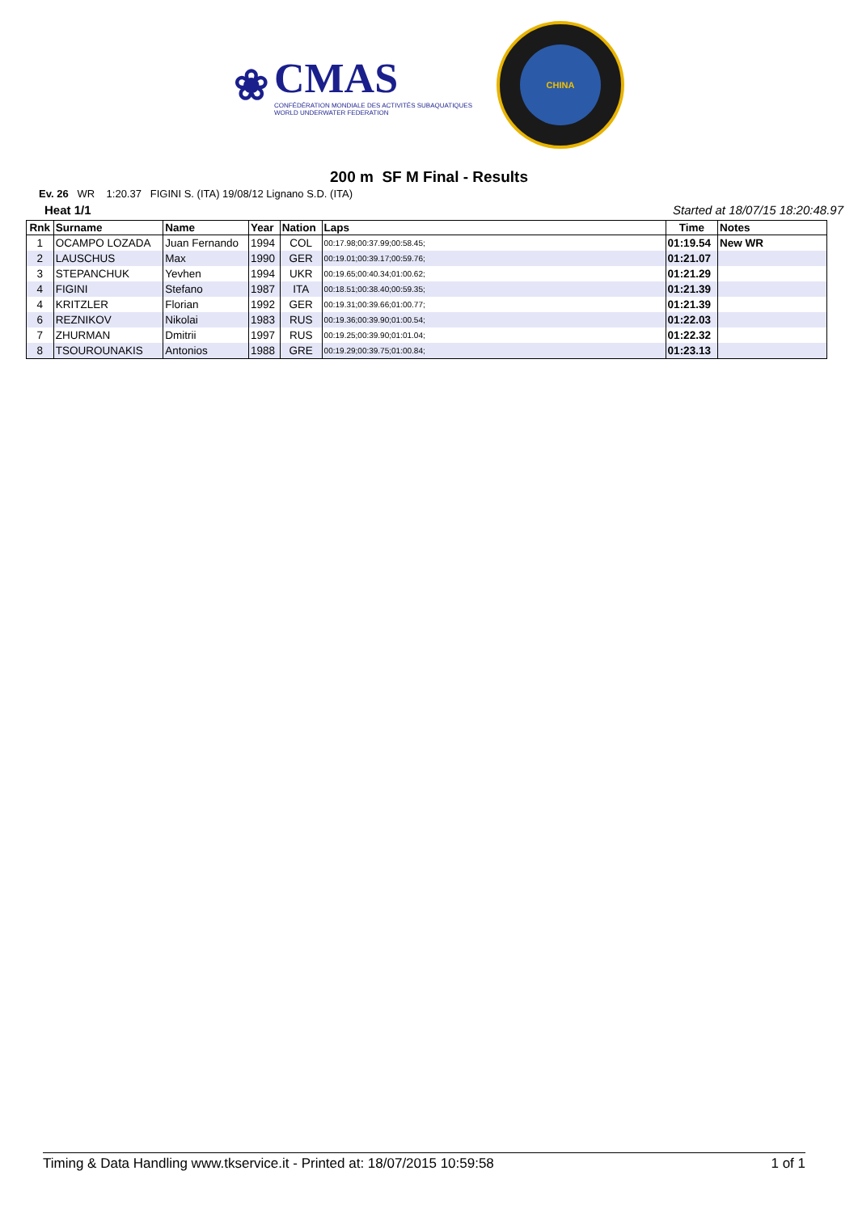❀
CMAS
CONFÉDÉRATION MONDIALE DES ACTIVITÉS SUBAQUATIQUES
WORLD UNDERWATER FEDERATION
CHINA
200 m SF M Final - Results
Ev. 26 WR 1:20.37 FIGINI S. (ITA) 19/08/12 Lignano S.D. (ITA)
Heat 1/1 Started at 18/07/15 18:20:48.97
| Rnk | Surname | Name | Year | Nation | Laps | Time | Notes |
| --- | --- | --- | --- | --- | --- | --- | --- |
| 1 | OCAMPO LOZADA | Juan Fernando | 1994 | COL | 00:17.98;00:37.99;00:58.45; | 01:19.54 | New WR |
| 2 | LAUSCHUS | Max | 1990 | GER | 00:19.01;00:39.17;00:59.76; | 01:21.07 | |
| 3 | STEPANCHUK | Yevhen | 1994 | UKR | 00:19.65;00:40.34;01:00.62; | 01:21.29 | |
| 4 | FIGINI | Stefano | 1987 | ITA | 00:18.51;00:38.40;00:59.35; | 01:21.39 | |
| 4 | KRITZLER | Florian | 1992 | GER | 00:19.31;00:39.66;01:00.77; | 01:21.39 | |
| 6 | REZNIKOV | Nikolai | 1983 | RUS | 00:19.36;00:39.90;01:00.54; | 01:22.03 | |
| 7 | ZHURMAN | Dmitrii | 1997 | RUS | 00:19.25;00:39.90;01:01.04; | 01:22.32 | |
| 8 | TSOUROUNAKIS | Antonios | 1988 | GRE | 00:19.29;00:39.75;01:00.84; | 01:23.13 | |
Timing & Data Handling www.tkservice.it - Printed at: 18/07/2015 10:59:58 1 of 1